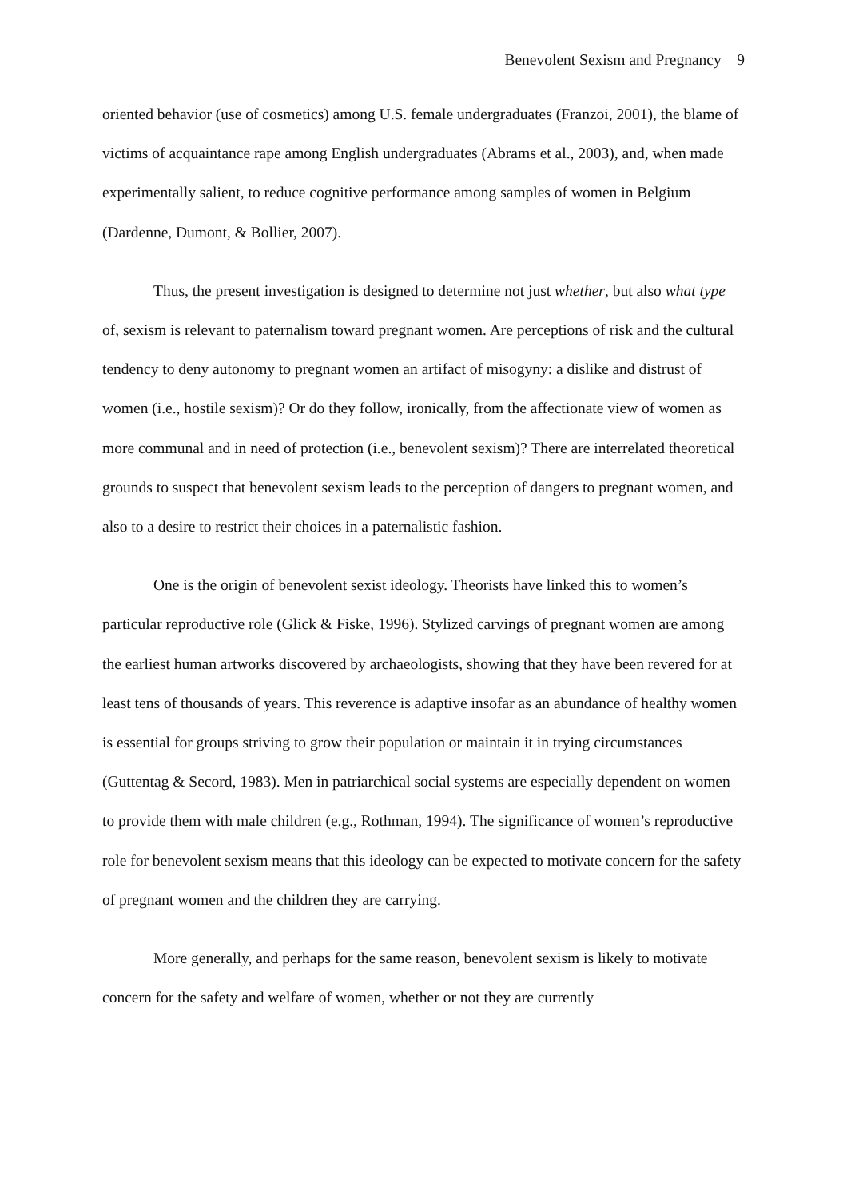Benevolent Sexism and Pregnancy 9
oriented behavior (use of cosmetics) among U.S. female undergraduates (Franzoi, 2001), the blame of victims of acquaintance rape among English undergraduates (Abrams et al., 2003), and, when made experimentally salient, to reduce cognitive performance among samples of women in Belgium (Dardenne, Dumont, & Bollier, 2007).
Thus, the present investigation is designed to determine not just whether, but also what type of, sexism is relevant to paternalism toward pregnant women. Are perceptions of risk and the cultural tendency to deny autonomy to pregnant women an artifact of misogyny: a dislike and distrust of women (i.e., hostile sexism)? Or do they follow, ironically, from the affectionate view of women as more communal and in need of protection (i.e., benevolent sexism)? There are interrelated theoretical grounds to suspect that benevolent sexism leads to the perception of dangers to pregnant women, and also to a desire to restrict their choices in a paternalistic fashion.
One is the origin of benevolent sexist ideology. Theorists have linked this to women’s particular reproductive role (Glick & Fiske, 1996). Stylized carvings of pregnant women are among the earliest human artworks discovered by archaeologists, showing that they have been revered for at least tens of thousands of years. This reverence is adaptive insofar as an abundance of healthy women is essential for groups striving to grow their population or maintain it in trying circumstances (Guttentag & Secord, 1983). Men in patriarchical social systems are especially dependent on women to provide them with male children (e.g., Rothman, 1994). The significance of women’s reproductive role for benevolent sexism means that this ideology can be expected to motivate concern for the safety of pregnant women and the children they are carrying.
More generally, and perhaps for the same reason, benevolent sexism is likely to motivate concern for the safety and welfare of women, whether or not they are currently